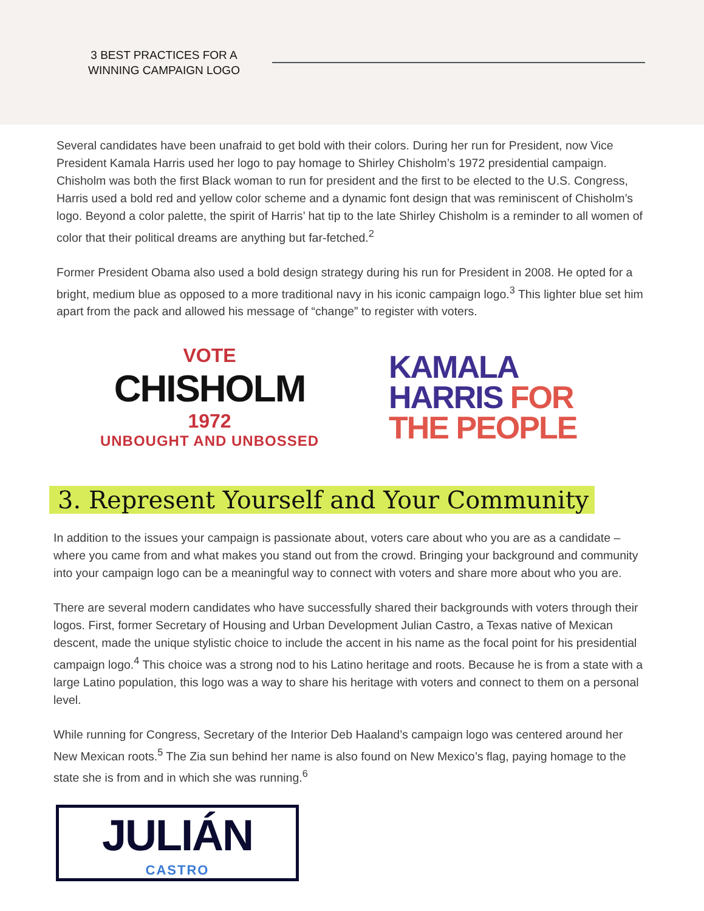3 BEST PRACTICES FOR A WINNING CAMPAIGN LOGO
Several candidates have been unafraid to get bold with their colors. During her run for President, now Vice President Kamala Harris used her logo to pay homage to Shirley Chisholm’s 1972 presidential campaign. Chisholm was both the first Black woman to run for president and the first to be elected to the U.S. Congress, Harris used a bold red and yellow color scheme and a dynamic font design that was reminiscent of Chisholm’s logo. Beyond a color palette, the spirit of Harris’ hat tip to the late Shirley Chisholm is a reminder to all women of color that their political dreams are anything but far-fetched.<sup>2</sup>
Former President Obama also used a bold design strategy during his run for President in 2008. He opted for a bright, medium blue as opposed to a more traditional navy in his iconic campaign logo.<sup>3</sup> This lighter blue set him apart from the pack and allowed his message of “change” to register with voters.
VOTE CHISHOLM 1972
UNBOUGHT AND UNBOSSED
KAMALA
HARRIS FOR
THE PEOPLE
3. Represent Yourself and Your Community
In addition to the issues your campaign is passionate about, voters care about who you are as a candidate – where you came from and what makes you stand out from the crowd. Bringing your background and community into your campaign logo can be a meaningful way to connect with voters and share more about who you are.
There are several modern candidates who have successfully shared their backgrounds with voters through their logos. First, former Secretary of Housing and Urban Development Julian Castro, a Texas native of Mexican descent, made the unique stylistic choice to include the accent in his name as the focal point for his presidential campaign logo.<sup>4</sup> This choice was a strong nod to his Latino heritage and roots. Because he is from a state with a large Latino population, this logo was a way to share his heritage with voters and connect to them on a personal level.
While running for Congress, Secretary of the Interior Deb Haaland’s campaign logo was centered around her New Mexican roots.<sup>5</sup> The Zia sun behind her name is also found on New Mexico’s flag, paying homage to the state she is from and in which she was running.<sup>6</sup>
JULIÁN
CASTRO